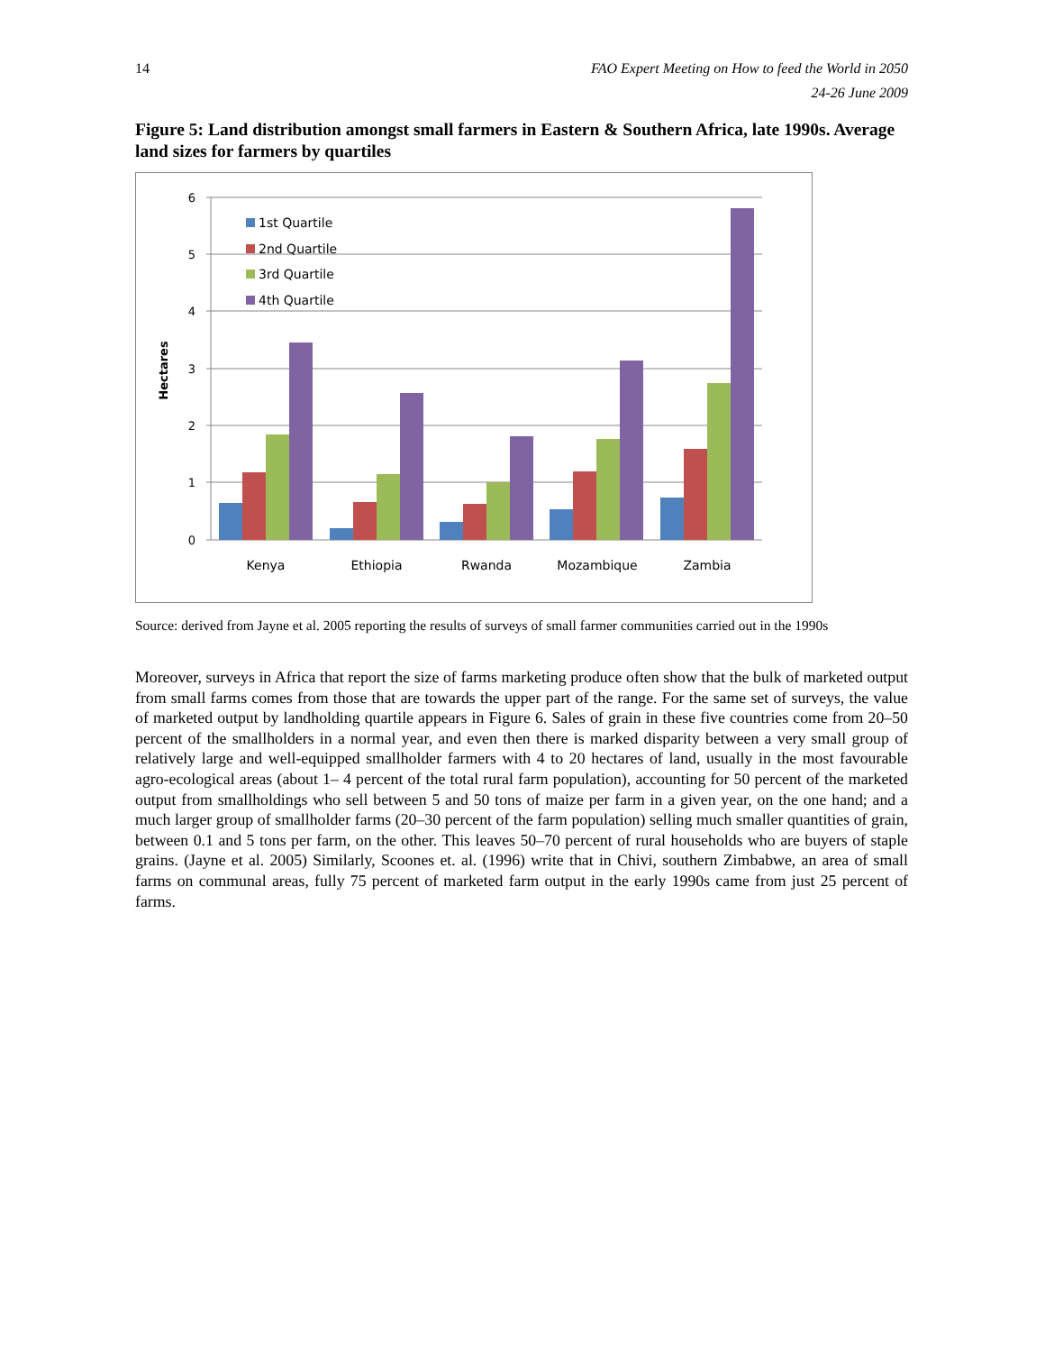14
FAO Expert Meeting on How to feed the World in 2050
24-26 June 2009
Figure 5: Land distribution amongst small farmers in Eastern & Southern Africa, late 1990s. Average land sizes for farmers by quartiles
6
5
4
3
2
1
0
Hectares
Kenya
Ethiopia
Rwanda
Mozambique
Zambia
1st Quartile
2nd Quartile
3rd Quartile
4th Quartile
Source: derived from Jayne et al. 2005 reporting the results of surveys of small farmer communities carried out in the 1990s
Moreover, surveys in Africa that report the size of farms marketing produce often show that the bulk of marketed output from small farms comes from those that are towards the upper part of the range. For the same set of surveys, the value of marketed output by landholding quartile appears in Figure 6. Sales of grain in these five countries come from 20–50 percent of the smallholders in a normal year, and even then there is marked disparity between a very small group of relatively large and well-equipped smallholder farmers with 4 to 20 hectares of land, usually in the most favourable agro-ecological areas (about 1– 4 percent of the total rural farm population), accounting for 50 percent of the marketed output from smallholdings who sell between 5 and 50 tons of maize per farm in a given year, on the one hand; and a much larger group of smallholder farms (20–30 percent of the farm population) selling much smaller quantities of grain, between 0.1 and 5 tons per farm, on the other. This leaves 50–70 percent of rural households who are buyers of staple grains. (Jayne et al. 2005) Similarly, Scoones et. al. (1996) write that in Chivi, southern Zimbabwe, an area of small farms on communal areas, fully 75 percent of marketed farm output in the early 1990s came from just 25 percent of farms.